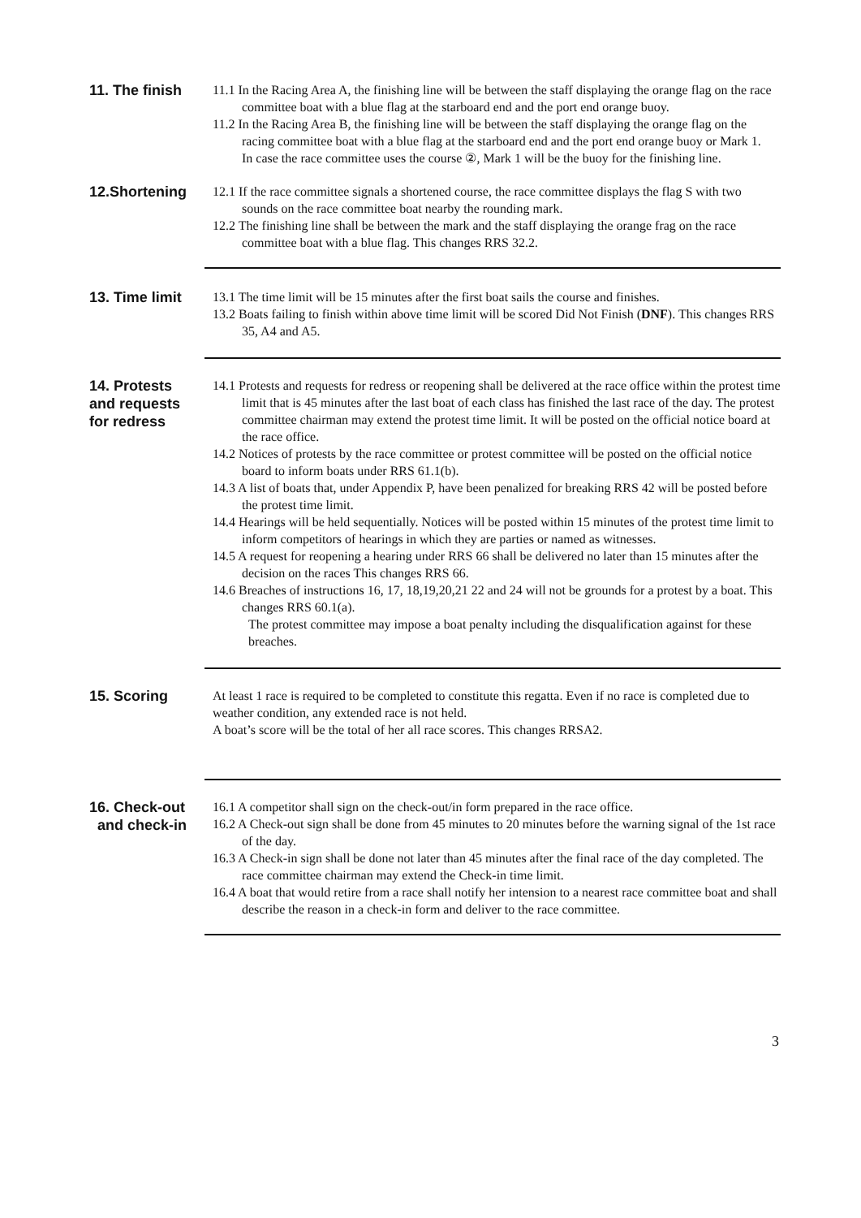11. The finish
11.1 In the Racing Area A, the finishing line will be between the staff displaying the orange flag on the race committee boat with a blue flag at the starboard end and the port end orange buoy.
11.2 In the Racing Area B, the finishing line will be between the staff displaying the orange flag on the racing committee boat with a blue flag at the starboard end and the port end orange buoy or Mark 1.
In case the race committee uses the course ②, Mark 1 will be the buoy for the finishing line.
12.Shortening
12.1 If the race committee signals a shortened course, the race committee displays the flag S with two sounds on the race committee boat nearby the rounding mark.
12.2 The finishing line shall be between the mark and the staff displaying the orange frag on the race committee boat with a blue flag. This changes RRS 32.2.
13. Time limit
13.1 The time limit will be 15 minutes after the first boat sails the course and finishes.
13.2 Boats failing to finish within above time limit will be scored Did Not Finish (DNF). This changes RRS 35, A4 and A5.
14. Protests
and requests
for redress
14.1 Protests and requests for redress or reopening shall be delivered at the race office within the protest time limit that is 45 minutes after the last boat of each class has finished the last race of the day. The protest committee chairman may extend the protest time limit. It will be posted on the official notice board at the race office.
14.2 Notices of protests by the race committee or protest committee will be posted on the official notice board to inform boats under RRS 61.1(b).
14.3 A list of boats that, under Appendix P, have been penalized for breaking RRS 42 will be posted before the protest time limit.
14.4 Hearings will be held sequentially. Notices will be posted within 15 minutes of the protest time limit to inform competitors of hearings in which they are parties or named as witnesses.
14.5 A request for reopening a hearing under RRS 66 shall be delivered no later than 15 minutes after the decision on the races This changes RRS 66.
14.6 Breaches of instructions 16, 17, 18,19,20,21 22 and 24 will not be grounds for a protest by a boat. This changes RRS 60.1(a).
The protest committee may impose a boat penalty including the disqualification against for these breaches.
15. Scoring
At least 1 race is required to be completed to constitute this regatta. Even if no race is completed due to weather condition, any extended race is not held.
A boat’s score will be the total of her all race scores. This changes RRSA2.
16. Check-out
and check-in
16.1 A competitor shall sign on the check-out/in form prepared in the race office.
16.2 A Check-out sign shall be done from 45 minutes to 20 minutes before the warning signal of the 1st race of the day.
16.3 A Check-in sign shall be done not later than 45 minutes after the final race of the day completed. The race committee chairman may extend the Check-in time limit.
16.4 A boat that would retire from a race shall notify her intension to a nearest race committee boat and shall describe the reason in a check-in form and deliver to the race committee.
3